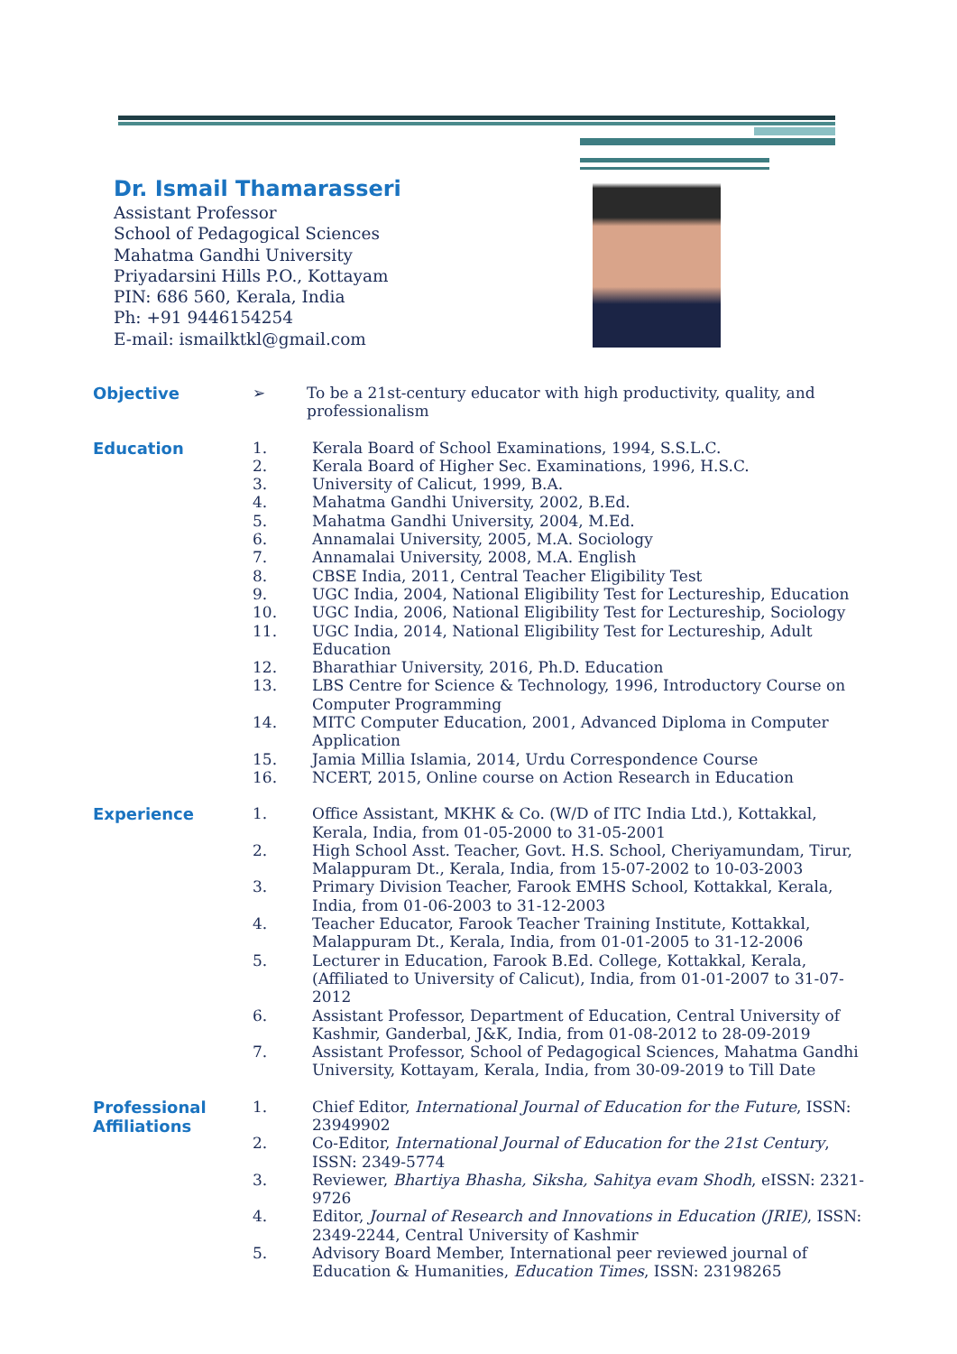Dr. Ismail Thamarasseri
Assistant Professor
School of Pedagogical Sciences
Mahatma Gandhi University
Priyadarsini Hills P.O., Kottayam
PIN: 686 560, Kerala, India
Ph: +91 9446154254
E-mail: ismailktkl@gmail.com
Objective
➢ To be a 21st-century educator with high productivity, quality, and professionalism
Education
1. Kerala Board of School Examinations, 1994, S.S.L.C.
2. Kerala Board of Higher Sec. Examinations, 1996, H.S.C.
3. University of Calicut, 1999, B.A.
4. Mahatma Gandhi University, 2002, B.Ed.
5. Mahatma Gandhi University, 2004, M.Ed.
6. Annamalai University, 2005, M.A. Sociology
7. Annamalai University, 2008, M.A. English
8. CBSE India, 2011, Central Teacher Eligibility Test
9. UGC India, 2004, National Eligibility Test for Lectureship, Education
10. UGC India, 2006, National Eligibility Test for Lectureship, Sociology
11. UGC India, 2014, National Eligibility Test for Lectureship, Adult Education
12. Bharathiar University, 2016, Ph.D. Education
13. LBS Centre for Science & Technology, 1996, Introductory Course on Computer Programming
14. MITC Computer Education, 2001, Advanced Diploma in Computer Application
15. Jamia Millia Islamia, 2014, Urdu Correspondence Course
16. NCERT, 2015, Online course on Action Research in Education
Experience
1. Office Assistant, MKHK & Co. (W/D of ITC India Ltd.), Kottakkal, Kerala, India, from 01-05-2000 to 31-05-2001
2. High School Asst. Teacher, Govt. H.S. School, Cheriyamundam, Tirur, Malappuram Dt., Kerala, India, from 15-07-2002 to 10-03-2003
3. Primary Division Teacher, Farook EMHS School, Kottakkal, Kerala, India, from 01-06-2003 to 31-12-2003
4. Teacher Educator, Farook Teacher Training Institute, Kottakkal, Malappuram Dt., Kerala, India, from 01-01-2005 to 31-12-2006
5. Lecturer in Education, Farook B.Ed. College, Kottakkal, Kerala, (Affiliated to University of Calicut), India, from 01-01-2007 to 31-07-2012
6. Assistant Professor, Department of Education, Central University of Kashmir, Ganderbal, J&K, India, from 01-08-2012 to 28-09-2019
7. Assistant Professor, School of Pedagogical Sciences, Mahatma Gandhi University, Kottayam, Kerala, India, from 30-09-2019 to Till Date
Professional Affiliations
1. Chief Editor, International Journal of Education for the Future, ISSN: 23949902
2. Co-Editor, International Journal of Education for the 21st Century, ISSN: 2349-5774
3. Reviewer, Bhartiya Bhasha, Siksha, Sahitya evam Shodh, eISSN: 2321-9726
4. Editor, Journal of Research and Innovations in Education (JRIE), ISSN: 2349-2244, Central University of Kashmir
5. Advisory Board Member, International peer reviewed journal of Education & Humanities, Education Times, ISSN: 23198265